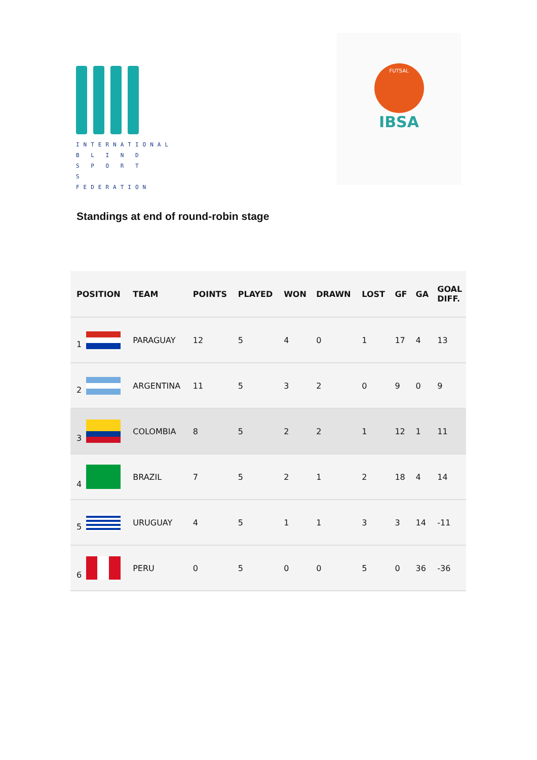INTERNATIONAL
B L I N D
S P O R T S
FEDERATION
FUTSAL
IBSA
Standings at end of round-robin stage
| POSITION | TEAM | POINTS | PLAYED | WON | DRAWN | LOST | GF | GA | GOAL DIFF. |
| --- | --- | --- | --- | --- | --- | --- | --- | --- | --- |
| 1 | PARAGUAY | 12 | 5 | 4 | 0 | 1 | 17 | 4 | 13 |
| 2 | ARGENTINA | 11 | 5 | 3 | 2 | 0 | 9 | 0 | 9 |
| 3 | COLOMBIA | 8 | 5 | 2 | 2 | 1 | 12 | 1 | 11 |
| 4 | BRAZIL | 7 | 5 | 2 | 1 | 2 | 18 | 4 | 14 |
| 5 | URUGUAY | 4 | 5 | 1 | 1 | 3 | 3 | 14 | -11 |
| 6 | PERU | 0 | 5 | 0 | 0 | 5 | 0 | 36 | -36 |